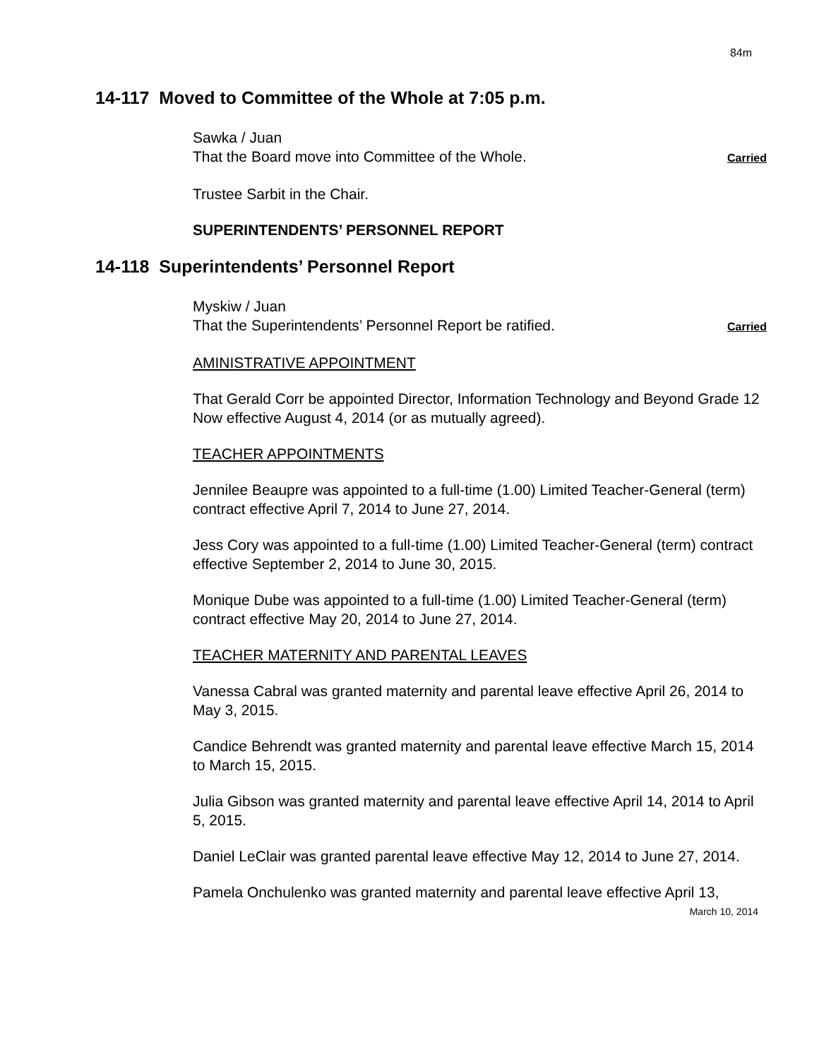84m
14-117 Moved to Committee of the Whole at 7:05 p.m.
Sawka / Juan
That the Board move into Committee of the Whole. Carried
Trustee Sarbit in the Chair.
SUPERINTENDENTS’ PERSONNEL REPORT
14-118 Superintendents’ Personnel Report
Myskiw / Juan
That the Superintendents’ Personnel Report be ratified. Carried
AMINISTRATIVE APPOINTMENT
That Gerald Corr be appointed Director, Information Technology and Beyond Grade 12 Now effective August 4, 2014 (or as mutually agreed).
TEACHER APPOINTMENTS
Jennilee Beaupre was appointed to a full-time (1.00) Limited Teacher-General (term) contract effective April 7, 2014 to June 27, 2014.
Jess Cory was appointed to a full-time (1.00) Limited Teacher-General (term) contract effective September 2, 2014 to June 30, 2015.
Monique Dube was appointed to a full-time (1.00) Limited Teacher-General (term) contract effective May 20, 2014 to June 27, 2014.
TEACHER MATERNITY AND PARENTAL LEAVES
Vanessa Cabral was granted maternity and parental leave effective April 26, 2014 to May 3, 2015.
Candice Behrendt was granted maternity and parental leave effective March 15, 2014 to March 15, 2015.
Julia Gibson was granted maternity and parental leave effective April 14, 2014 to April 5, 2015.
Daniel LeClair was granted parental leave effective May 12, 2014 to June 27, 2014.
Pamela Onchulenko was granted maternity and parental leave effective April 13,
March 10, 2014